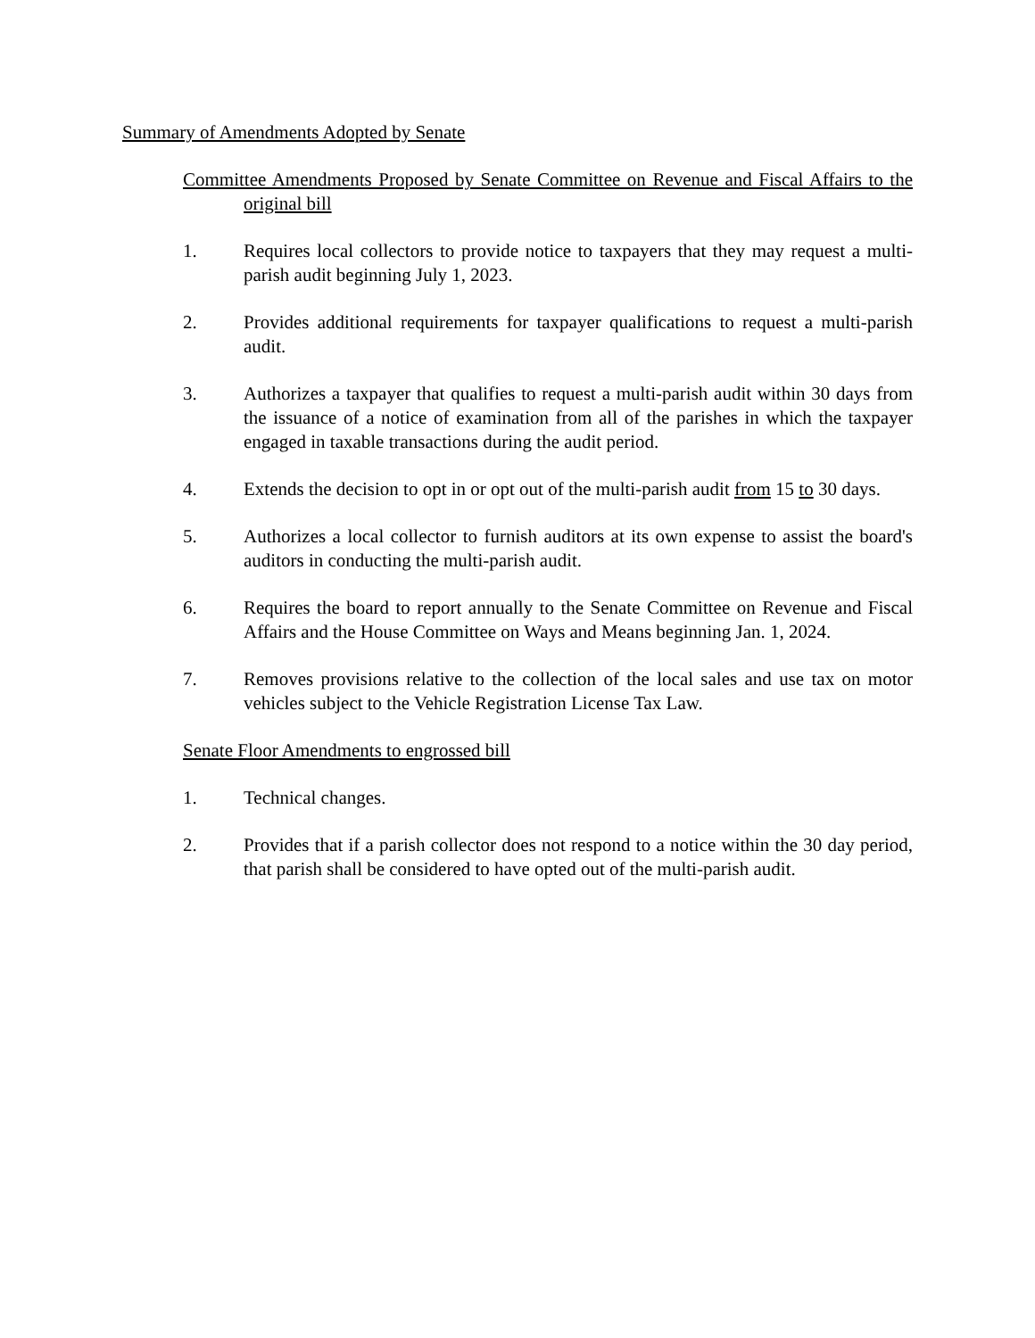Summary of Amendments Adopted by Senate
Committee Amendments Proposed by Senate Committee on Revenue and Fiscal Affairs to the original bill
1. Requires local collectors to provide notice to taxpayers that they may request a multi-parish audit beginning July 1, 2023.
2. Provides additional requirements for taxpayer qualifications to request a multi-parish audit.
3. Authorizes a taxpayer that qualifies to request a multi-parish audit within 30 days from the issuance of a notice of examination from all of the parishes in which the taxpayer engaged in taxable transactions during the audit period.
4. Extends the decision to opt in or opt out of the multi-parish audit from 15 to 30 days.
5. Authorizes a local collector to furnish auditors at its own expense to assist the board's auditors in conducting the multi-parish audit.
6. Requires the board to report annually to the Senate Committee on Revenue and Fiscal Affairs and the House Committee on Ways and Means beginning Jan. 1, 2024.
7. Removes provisions relative to the collection of the local sales and use tax on motor vehicles subject to the Vehicle Registration License Tax Law.
Senate Floor Amendments to engrossed bill
1. Technical changes.
2. Provides that if a parish collector does not respond to a notice within the 30 day period, that parish shall be considered to have opted out of the multi-parish audit.